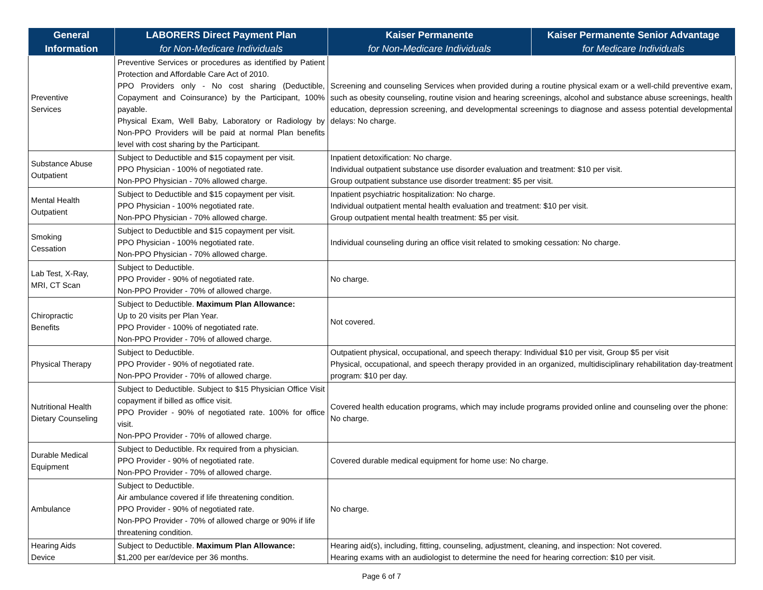| General Information | LABORERS Direct Payment Plan for Non-Medicare Individuals | Kaiser Permanente for Non-Medicare Individuals | Kaiser Permanente Senior Advantage for Medicare Individuals |
| --- | --- | --- | --- |
| Preventive Services | Preventive Services or procedures as identified by Patient Protection and Affordable Care Act of 2010. PPO Providers only - No cost sharing (Deductible, Copayment and Coinsurance) by the Participant, 100% payable. Physical Exam, Well Baby, Laboratory or Radiology by Non-PPO Providers will be paid at normal Plan benefits level with cost sharing by the Participant. | Screening and counseling Services when provided during a routine physical exam or a well-child preventive exam, such as obesity counseling, routine vision and hearing screenings, alcohol and substance abuse screenings, health education, depression screening, and developmental screenings to diagnose and assess potential developmental delays: No charge. | |
| Substance Abuse Outpatient | Subject to Deductible and $15 copayment per visit. PPO Physician - 100% of negotiated rate. Non-PPO Physician - 70% allowed charge. | Inpatient detoxification: No charge. Individual outpatient substance use disorder evaluation and treatment: $10 per visit. Group outpatient substance use disorder treatment: $5 per visit. | |
| Mental Health Outpatient | Subject to Deductible and $15 copayment per visit. PPO Physician - 100% negotiated rate. Non-PPO Physician - 70% allowed charge. | Inpatient psychiatric hospitalization: No charge. Individual outpatient mental health evaluation and treatment: $10 per visit. Group outpatient mental health treatment: $5 per visit. | |
| Smoking Cessation | Subject to Deductible and $15 copayment per visit. PPO Physician - 100% negotiated rate. Non-PPO Physician - 70% allowed charge. | Individual counseling during an office visit related to smoking cessation: No charge. | |
| Lab Test, X-Ray, MRI, CT Scan | Subject to Deductible. PPO Provider - 90% of negotiated rate. Non-PPO Provider - 70% of allowed charge. | No charge. | |
| Chiropractic Benefits | Subject to Deductible. Maximum Plan Allowance: Up to 20 visits per Plan Year. PPO Provider - 100% of negotiated rate. Non-PPO Provider - 70% of allowed charge. | Not covered. | |
| Physical Therapy | Subject to Deductible. PPO Provider - 90% of negotiated rate. Non-PPO Provider - 70% of allowed charge. | Outpatient physical, occupational, and speech therapy: Individual $10 per visit, Group $5 per visit Physical, occupational, and speech therapy provided in an organized, multidisciplinary rehabilitation day-treatment program: $10 per day. | |
| Nutritional Health Dietary Counseling | Subject to Deductible. Subject to $15 Physician Office Visit copayment if billed as office visit. PPO Provider - 90% of negotiated rate. 100% for office visit. Non-PPO Provider - 70% of allowed charge. | Covered health education programs, which may include programs provided online and counseling over the phone: No charge. | |
| Durable Medical Equipment | Subject to Deductible. Rx required from a physician. PPO Provider - 90% of negotiated rate. Non-PPO Provider - 70% of allowed charge. | Covered durable medical equipment for home use: No charge. | |
| Ambulance | Subject to Deductible. Air ambulance covered if life threatening condition. PPO Provider - 90% of negotiated rate. Non-PPO Provider - 70% of allowed charge or 90% if life threatening condition. | No charge. | |
| Hearing Aids Device | Subject to Deductible. Maximum Plan Allowance: $1,200 per ear/device per 36 months. | Hearing aid(s), including, fitting, counseling, adjustment, cleaning, and inspection: Not covered. Hearing exams with an audiologist to determine the need for hearing correction: $10 per visit. | |
Page 6 of 7